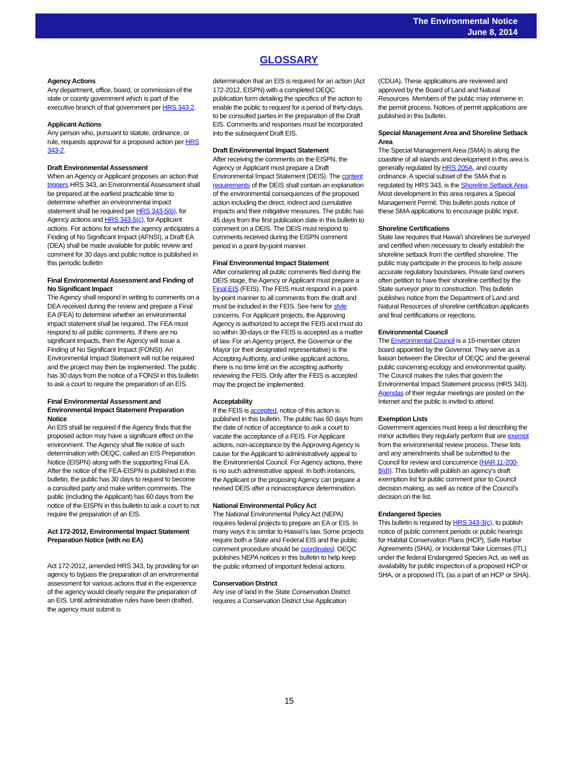The Environmental Notice
June 8, 2014
GLOSSARY
Agency Actions
Any department, office, board, or commission of the state or county government which is part of the executive branch of that government per HRS 343-2.
Applicant Actions
Any person who, pursuant to statute, ordinance, or rule, requests approval for a proposed action per HRS 343-2.
Draft Environmental Assessment
When an Agency or Applicant proposes an action that triggers HRS 343, an Environmental Assessment shall be prepared at the earliest practicable time to determine whether an environmental impact statement shall be required per HRS 343-5(b), for Agency actions and HRS 343-5(c), for Applicant actions. For actions for which the agency anticipates a Finding of No Significant Impact (AFNSI), a Draft EA (DEA) shall be made available for public review and comment for 30 days and public notice is published in this periodic bulletin
Final Environmental Assessment and Finding of No Significant Impact
The Agency shall respond in writing to comments on a DEA received during the review and prepare a Final EA (FEA) to determine whether an environmental impact statement shall be required. The FEA must respond to all public comments. If there are no significant impacts, then the Agency will issue a Finding of No Significant Impact (FONSI). An Environmental Impact Statement will not be required and the project may then be implemented. The public has 30 days from the notice of a FONSI in this bulletin to ask a court to require the preparation of an EIS.
Final Environmental Assessment and Environmental Impact Statement Preparation Notice
An EIS shall be required if the Agency finds that the proposed action may have a significant effect on the environment. The Agency shall file notice of such determination with OEQC, called an EIS Preparation Notice (EISPN) along with the supporting Final EA. After the notice of the FEA-EISPN is published in this bulletin, the public has 30 days to request to become a consulted party and make written comments. The public (including the Applicant) has 60 days from the notice of the EISPN in this bulletin to ask a court to not require the preparation of an EIS.
Act 172-2012, Environmental Impact Statement Preparation Notice (with no EA)
Act 172-2012, amended HRS 343, by providing for an agency to bypass the preparation of an environmental assessment for various actions that in the experience of the agency would clearly require the preparation of an EIS. Until administrative rules have been drafted, the agency must submit is
determination that an EIS is required for an action (Act 172-2012, EISPN) with a completed OEQC publication form detailing the specifics of the action to enable the public to request for a period of thirty-days, to be consulted parties in the preparation of the Draft EIS. Comments and responses must be incorporated into the subsequent Draft EIS.
Draft Environmental Impact Statement
After receiving the comments on the EISPN, the Agency or Applicant must prepare a Draft Environmental Impact Statement (DEIS). The content requirements of the DEIS shall contain an explanation of the environmental consequences of the proposed action including the direct, indirect and cumulative impacts and their mitigative measures. The public has 45 days from the first publication date in this bulletin to comment on a DEIS. The DEIS must respond to comments received during the EISPN comment period in a point-by-point manner.
Final Environmental Impact Statement
After considering all public comments filed during the DEIS stage, the Agency or Applicant must prepare a Final EIS (FEIS). The FEIS must respond in a point-by-point manner to all comments from the draft and must be included in the FEIS. See here for style concerns. For Applicant projects, the Approving Agency is authorized to accept the FEIS and must do so within 30-days or the FEIS is accepted as a matter of law. For an Agency project, the Governor or the Mayor (or their designated representative) is the Accepting Authority, and unlike applicant actions, there is no time limit on the accepting authority reviewing the FEIS. Only after the FEIS is accepted may the project be implemented.
Acceptability
If the FEIS is accepted, notice of this action is published in this bulletin. The public has 60 days from the date of notice of acceptance to ask a court to vacate the acceptance of a FEIS. For Applicant actions, non-acceptance by the Approving Agency is cause for the Applicant to administratively appeal to the Environmental Council. For Agency actions, there is no such administrative appeal. In both instances, the Applicant or the proposing Agency can prepare a revised DEIS after a nonacceptance determination.
National Environmental Policy Act
The National Environmental Policy Act (NEPA) requires federal projects to prepare an EA or EIS. In many ways it is similar to Hawai'i's law. Some projects require both a State and Federal EIS and the public comment procedure should be coordinated. OEQC publishes NEPA notices in this bulletin to help keep the public informed of important federal actions.
Conservation District
Any use of land in the State Conservation District requires a Conservation District Use Application
(CDUA). These applications are reviewed and approved by the Board of Land and Natural Resources. Members of the public may intervene in the permit process. Notices of permit applications are published in this bulletin.
Special Management Area and Shoreline Setback Area
The Special Management Area (SMA) is along the coastline of all islands and development in this area is generally regulated by HRS 205A, and county ordinance. A special subset of the SMA that is regulated by HRS 343, is the Shoreline Setback Area. Most development in this area requires a Special Management Permit. This bulletin posts notice of these SMA applications to encourage public input.
Shoreline Certifications
State law requires that Hawai'i shorelines be surveyed and certified when necessary to clearly establish the shoreline setback from the certified shoreline. The public may participate in the process to help assure accurate regulatory boundaries. Private land owners often petition to have their shoreline certified by the State surveyor prior to construction. This bulletin publishes notice from the Department of Land and Natural Resources of shoreline certification applicants and final certifications or rejections.
Environmental Council
The Environmental Council is a 15-member citizen board appointed by the Governor. They serve as a liaison between the Director of OEQC and the general public concerning ecology and environmental quality. The Council makes the rules that govern the Environmental Impact Statement process (HRS 343). Agendas of their regular meetings are posted on the Internet and the public is invited to attend.
Exemption Lists
Government agencies must keep a list describing the minor activities they regularly perform that are exempt from the environmental review process. These lists and any amendments shall be submitted to the Council for review and concurrence (HAR 11-200-8(d)). This bulletin will publish an agency's draft exemption list for public comment prior to Council decision making, as well as notice of the Council's decision on the list.
Endangered Species
This bulletin is required by HRS 343-3(c), to publish notice of public comment periods or public hearings for Habitat Conservation Plans (HCP), Safe Harbor Agreements (SHA), or Incidental Take Licenses (ITL) under the federal Endangered Species Act, as well as availability for public inspection of a proposed HCP or SHA, or a proposed ITL (as a part of an HCP or SHA).
15